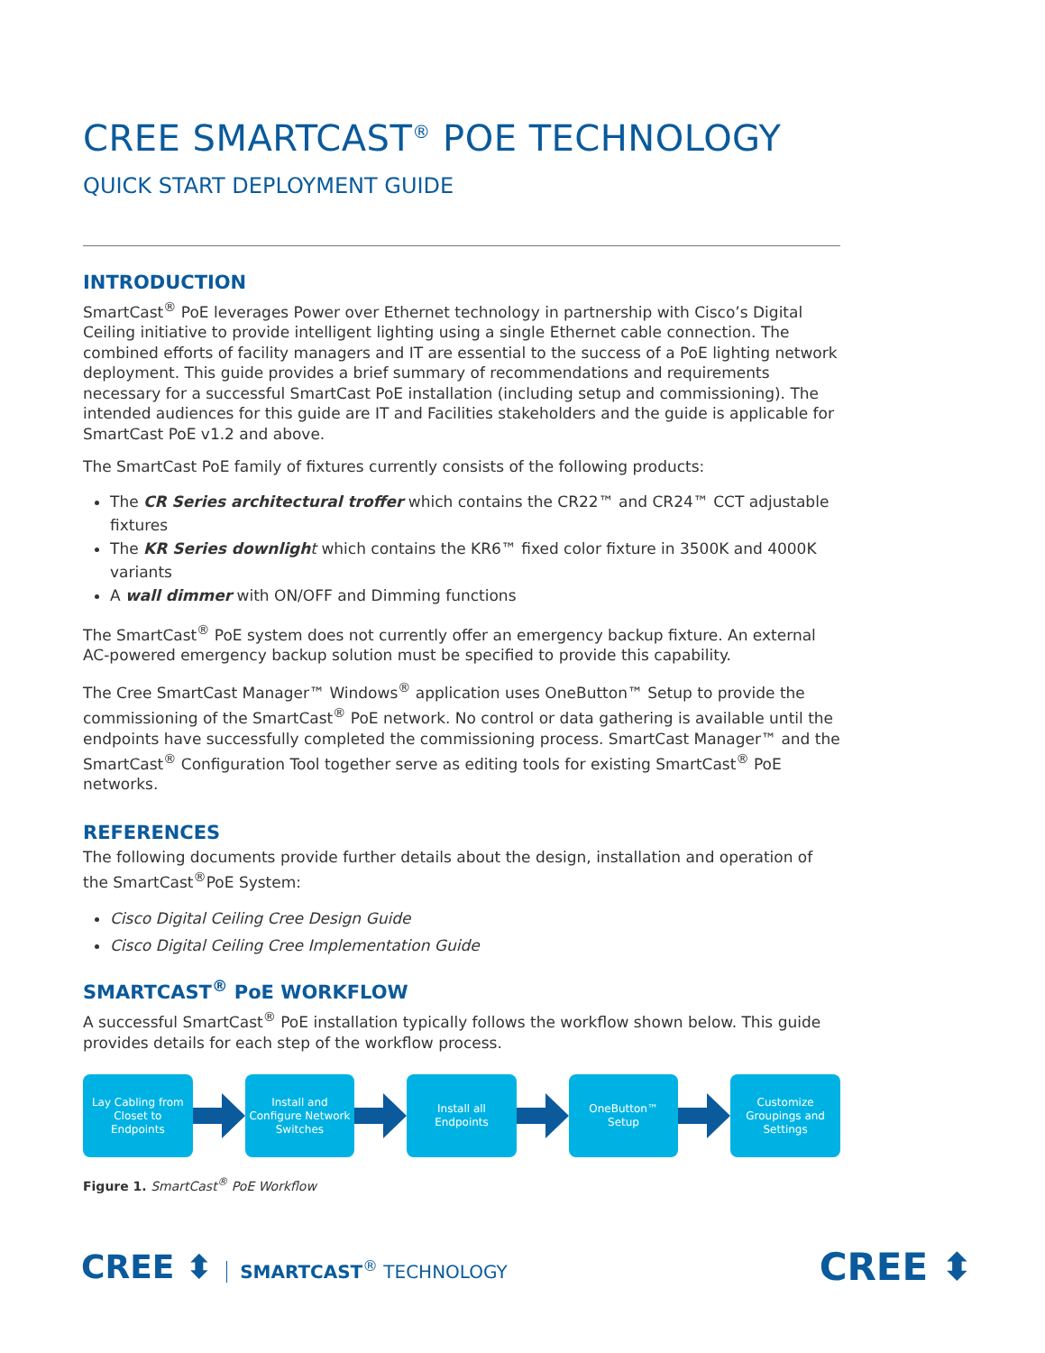CREE SMARTCAST<sup>®</sup> POE TECHNOLOGY
QUICK START DEPLOYMENT GUIDE
INTRODUCTION
SmartCast<sup>®</sup> PoE leverages Power over Ethernet technology in partnership with Cisco’s Digital Ceiling initiative to provide intelligent lighting using a single Ethernet cable connection. The combined efforts of facility managers and IT are essential to the success of a PoE lighting network deployment. This guide provides a brief summary of recommendations and requirements necessary for a successful SmartCast PoE installation (including setup and commissioning). The intended audiences for this guide are IT and Facilities stakeholders and the guide is applicable for SmartCast PoE v1.2 and above.
The SmartCast PoE family of fixtures currently consists of the following products:
The CR Series architectural troffer which contains the CR22™ and CR24™ CCT adjustable fixtures
The KR Series downligh t which contains the KR6™ fixed color fixture in 3500K and 4000K variants
A wall dimmer with ON/OFF and Dimming functions
The SmartCast<sup>®</sup> PoE system does not currently offer an emergency backup fixture. An external AC-powered emergency backup solution must be specified to provide this capability.
The Cree SmartCast Manager™ Windows<sup>®</sup> application uses OneButton™ Setup to provide the commissioning of the SmartCast<sup>®</sup> PoE network. No control or data gathering is available until the endpoints have successfully completed the commissioning process. SmartCast Manager™ and the SmartCast<sup>®</sup> Configuration Tool together serve as editing tools for existing SmartCast<sup>®</sup> PoE networks.
REFERENCES
The following documents provide further details about the design, installation and operation of the SmartCast<sup>®</sup>PoE System:
Cisco Digital Ceiling Cree Design Guide
Cisco Digital Ceiling Cree Implementation Guide
SMARTCAST<sup>®</sup> PoE WORKFLOW
A successful SmartCast<sup>®</sup> PoE installation typically follows the workflow shown below. This guide provides details for each step of the workflow process.
Lay Cabling from
Closet to
Endpoints
Install and
Configure Network
Switches
Install all
Endpoints
OneButton™
Setup
Customize
Groupings and
Settings
Figure 1. SmartCast<sup>®</sup> PoE Workflow
CREE ⬍ SMARTCAST<sup>®</sup> TECHNOLOGY
CREE ⬍